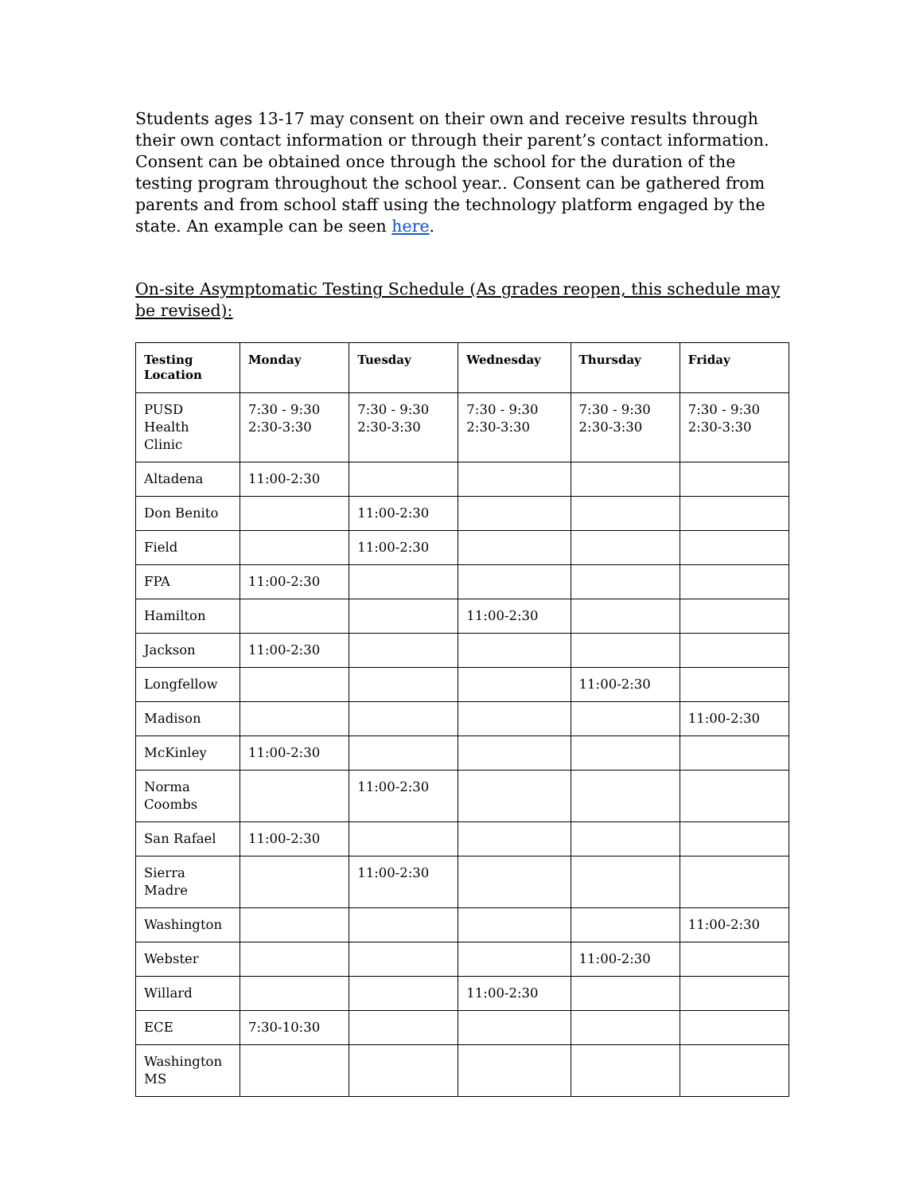Students ages 13-17 may consent on their own and receive results through their own contact information or through their parent’s contact information. Consent can be obtained once through the school for the duration of the testing program throughout the school year.. Consent can be gathered from parents and from school staff using the technology platform engaged by the state. An example can be seen here.
On-site Asymptomatic Testing Schedule (As grades reopen, this schedule may be revised):
| Testing Location | Monday | Tuesday | Wednesday | Thursday | Friday |
| --- | --- | --- | --- | --- | --- |
| PUSD Health Clinic | 7:30 - 9:30 2:30-3:30 | 7:30 - 9:30 2:30-3:30 | 7:30 - 9:30 2:30-3:30 | 7:30 - 9:30 2:30-3:30 | 7:30 - 9:30 2:30-3:30 |
| Altadena | 11:00-2:30 | | | | |
| Don Benito | | 11:00-2:30 | | | |
| Field | | 11:00-2:30 | | | |
| FPA | 11:00-2:30 | | | | |
| Hamilton | | | 11:00-2:30 | | |
| Jackson | 11:00-2:30 | | | | |
| Longfellow | | | | 11:00-2:30 | |
| Madison | | | | | 11:00-2:30 |
| McKinley | 11:00-2:30 | | | | |
| Norma Coombs | | 11:00-2:30 | | | |
| San Rafael | 11:00-2:30 | | | | |
| Sierra Madre | | 11:00-2:30 | | | |
| Washington | | | | | 11:00-2:30 |
| Webster | | | | 11:00-2:30 | |
| Willard | | | 11:00-2:30 | | |
| ECE | 7:30-10:30 | | | | |
| Washington MS | | | | | |